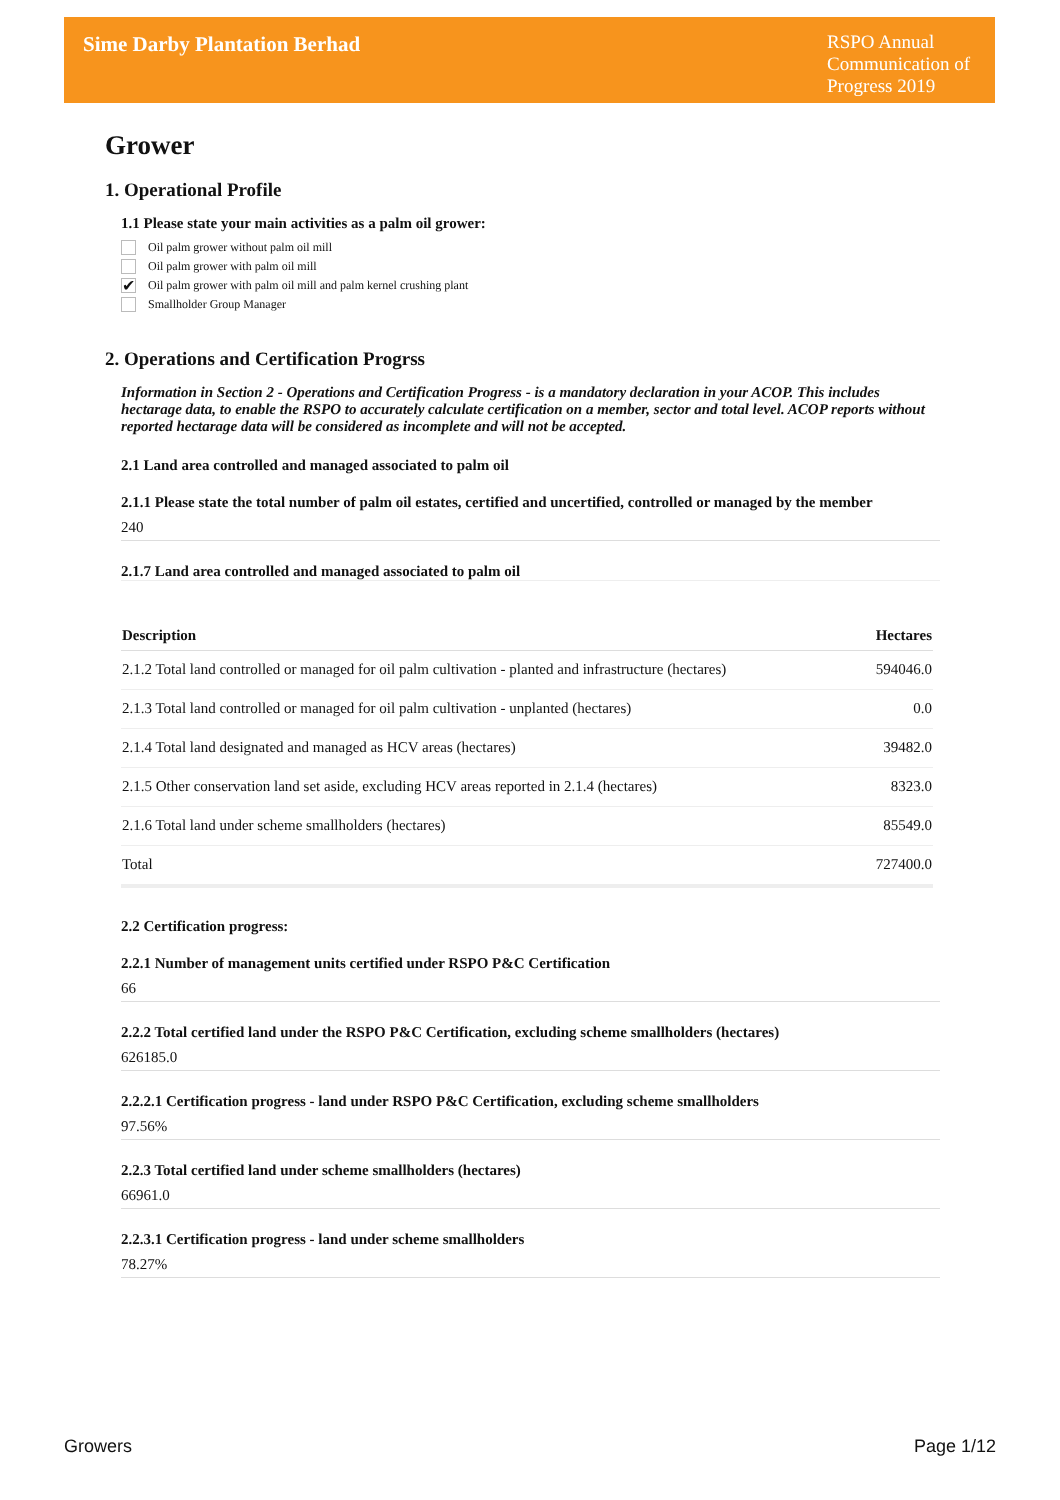Sime Darby Plantation Berhad
RSPO Annual
Communication of
Progress 2019
Grower
1. Operational Profile
1.1 Please state your main activities as a palm oil grower:
Oil palm grower without palm oil mill
Oil palm grower with palm oil mill
✔ Oil palm grower with palm oil mill and palm kernel crushing plant
Smallholder Group Manager
2. Operations and Certification Progrss
Information in Section 2 - Operations and Certification Progress - is a mandatory declaration in your ACOP. This includes hectarage data, to enable the RSPO to accurately calculate certification on a member, sector and total level. ACOP reports without reported hectarage data will be considered as incomplete and will not be accepted.
2.1 Land area controlled and managed associated to palm oil
2.1.1 Please state the total number of palm oil estates, certified and uncertified, controlled or managed by the member
240
2.1.7 Land area controlled and managed associated to palm oil
| Description | Hectares |
| --- | --- |
| 2.1.2 Total land controlled or managed for oil palm cultivation - planted and infrastructure (hectares) | 594046.0 |
| 2.1.3 Total land controlled or managed for oil palm cultivation - unplanted (hectares) | 0.0 |
| 2.1.4 Total land designated and managed as HCV areas (hectares) | 39482.0 |
| 2.1.5 Other conservation land set aside, excluding HCV areas reported in 2.1.4 (hectares) | 8323.0 |
| 2.1.6 Total land under scheme smallholders (hectares) | 85549.0 |
| Total | 727400.0 |
2.2 Certification progress:
2.2.1 Number of management units certified under RSPO P&C Certification
66
2.2.2 Total certified land under the RSPO P&C Certification, excluding scheme smallholders (hectares)
626185.0
2.2.2.1 Certification progress - land under RSPO P&C Certification, excluding scheme smallholders
97.56%
2.2.3 Total certified land under scheme smallholders (hectares)
66961.0
2.2.3.1 Certification progress - land under scheme smallholders
78.27%
Growers Page 1/12